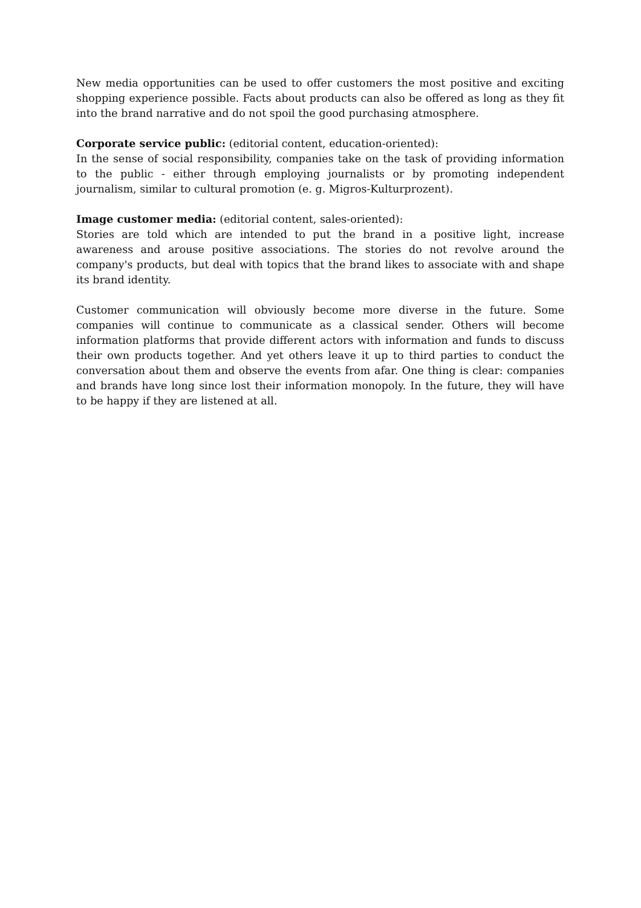New media opportunities can be used to offer customers the most positive and exciting shopping experience possible. Facts about products can also be offered as long as they fit into the brand narrative and do not spoil the good purchasing atmosphere.
Corporate service public: (editorial content, education-oriented):
In the sense of social responsibility, companies take on the task of providing information to the public - either through employing journalists or by promoting independent journalism, similar to cultural promotion (e. g. Migros-Kulturprozent).
Image customer media: (editorial content, sales-oriented):
Stories are told which are intended to put the brand in a positive light, increase awareness and arouse positive associations. The stories do not revolve around the company's products, but deal with topics that the brand likes to associate with and shape its brand identity.
Customer communication will obviously become more diverse in the future. Some companies will continue to communicate as a classical sender. Others will become information platforms that provide different actors with information and funds to discuss their own products together. And yet others leave it up to third parties to conduct the conversation about them and observe the events from afar. One thing is clear: companies and brands have long since lost their information monopoly. In the future, they will have to be happy if they are listened at all.